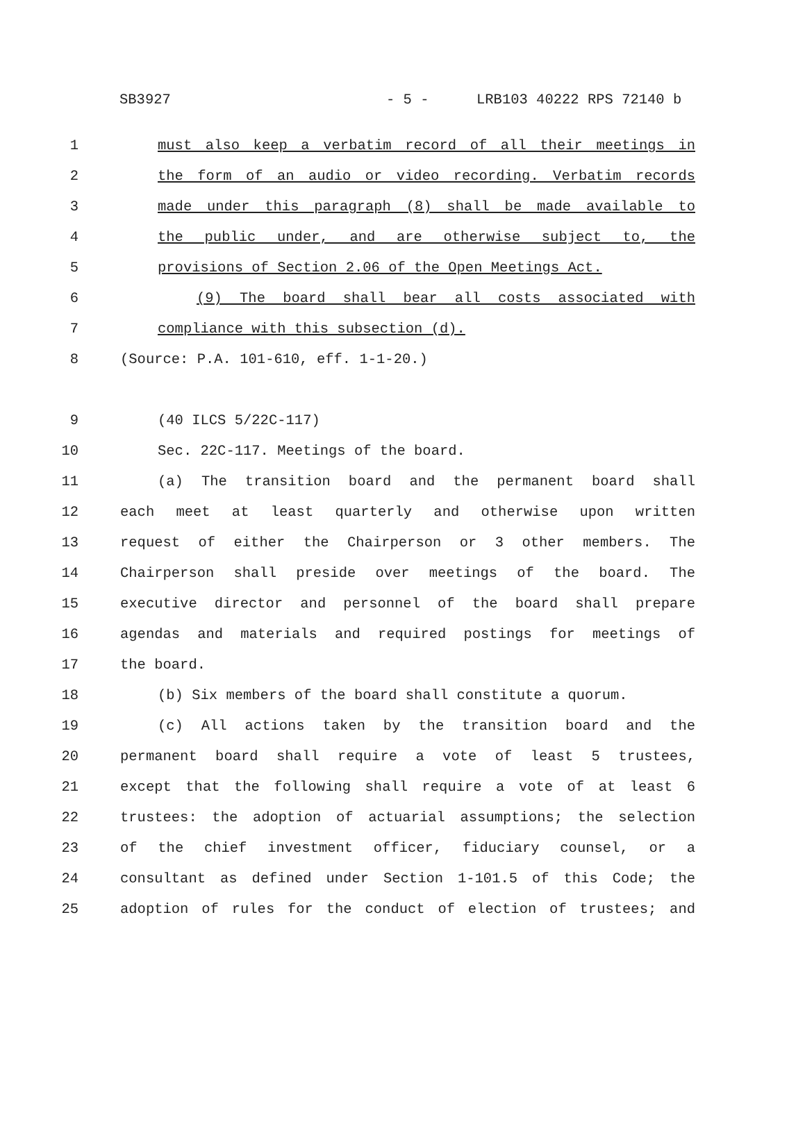SB3927 - 5 - LRB103 40222 RPS 72140 b
1 must also keep a verbatim record of all their meetings in
2 the form of an audio or video recording. Verbatim records
3 made under this paragraph (8) shall be made available to
4 the public under, and are otherwise subject to, the
5 provisions of Section 2.06 of the Open Meetings Act.
6 (9) The board shall bear all costs associated with
7 compliance with this subsection (d).
8 (Source: P.A. 101-610, eff. 1-1-20.)
9 (40 ILCS 5/22C-117)
10 Sec. 22C-117. Meetings of the board.
11 (a) The transition board and the permanent board shall
12 each meet at least quarterly and otherwise upon written
13 request of either the Chairperson or 3 other members. The
14 Chairperson shall preside over meetings of the board. The
15 executive director and personnel of the board shall prepare
16 agendas and materials and required postings for meetings of
17 the board.
18 (b) Six members of the board shall constitute a quorum.
19 (c) All actions taken by the transition board and the
20 permanent board shall require a vote of least 5 trustees,
21 except that the following shall require a vote of at least 6
22 trustees: the adoption of actuarial assumptions; the selection
23 of the chief investment officer, fiduciary counsel, or a
24 consultant as defined under Section 1-101.5 of this Code; the
25 adoption of rules for the conduct of election of trustees; and